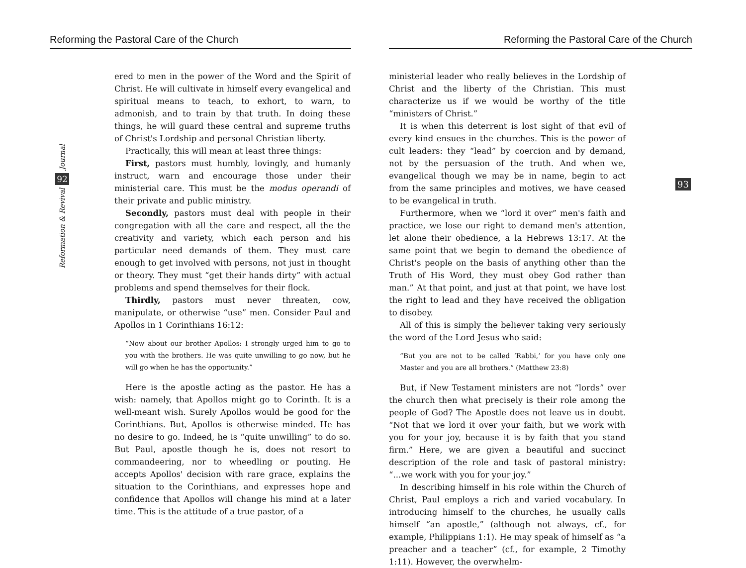Reforming the Pastoral Care of the Church
Journal
92
Reformation & Revival
ered to men in the power of the Word and the Spirit of Christ. He will cultivate in himself every evangelical and spiritual means to teach, to exhort, to warn, to admonish, and to train by that truth. In doing these things, he will guard these central and supreme truths of Christ's Lordship and personal Christian liberty.
Practically, this will mean at least three things:
First, pastors must humbly, lovingly, and humanly instruct, warn and encourage those under their ministerial care. This must be the modus operandi of their private and public ministry.
Secondly, pastors must deal with people in their congregation with all the care and respect, all the the creativity and variety, which each person and his particular need demands of them. They must care enough to get involved with persons, not just in thought or theory. They must “get their hands dirty” with actual problems and spend themselves for their flock.
Thirdly, pastors must never threaten, cow, manipulate, or otherwise “use” men. Consider Paul and Apollos in 1 Corinthians 16:12:
“Now about our brother Apollos: I strongly urged him to go to you with the brothers. He was quite unwilling to go now, but he will go when he has the opportunity.”
Here is the apostle acting as the pastor. He has a wish: namely, that Apollos might go to Corinth. It is a well-meant wish. Surely Apollos would be good for the Corinthians. But, Apollos is otherwise minded. He has no desire to go. Indeed, he is “quite unwilling” to do so. But Paul, apostle though he is, does not resort to commandeering, nor to wheedling or pouting. He accepts Apollos' decision with rare grace, explains the situation to the Corinthians, and expresses hope and confidence that Apollos will change his mind at a later time. This is the attitude of a true pastor, of a
Reforming the Pastoral Care of the Church
93
ministerial leader who really believes in the Lordship of Christ and the liberty of the Christian. This must characterize us if we would be worthy of the title “ministers of Christ.”
It is when this deterrent is lost sight of that evil of every kind ensues in the churches. This is the power of cult leaders: they “lead” by coercion and by demand, not by the persuasion of the truth. And when we, evangelical though we may be in name, begin to act from the same principles and motives, we have ceased to be evangelical in truth.
Furthermore, when we “lord it over” men's faith and practice, we lose our right to demand men's attention, let alone their obedience, a la Hebrews 13:17. At the same point that we begin to demand the obedience of Christ's people on the basis of anything other than the Truth of His Word, they must obey God rather than man.” At that point, and just at that point, we have lost the right to lead and they have received the obligation to disobey.
All of this is simply the believer taking very seriously the word of the Lord Jesus who said:
“But you are not to be called ‘Rabbi,’ for you have only one Master and you are all brothers.” (Matthew 23:8)
But, if New Testament ministers are not “lords” over the church then what precisely is their role among the people of God? The Apostle does not leave us in doubt. “Not that we lord it over your faith, but we work with you for your joy, because it is by faith that you stand firm.” Here, we are given a beautiful and succinct description of the role and task of pastoral ministry: “...we work with you for your joy.”
In describing himself in his role within the Church of Christ, Paul employs a rich and varied vocabulary. In introducing himself to the churches, he usually calls himself “an apostle,” (although not always, cf., for example, Philippians 1:1). He may speak of himself as “a preacher and a teacher” (cf., for example, 2 Timothy 1:11). However, the overwhelm-